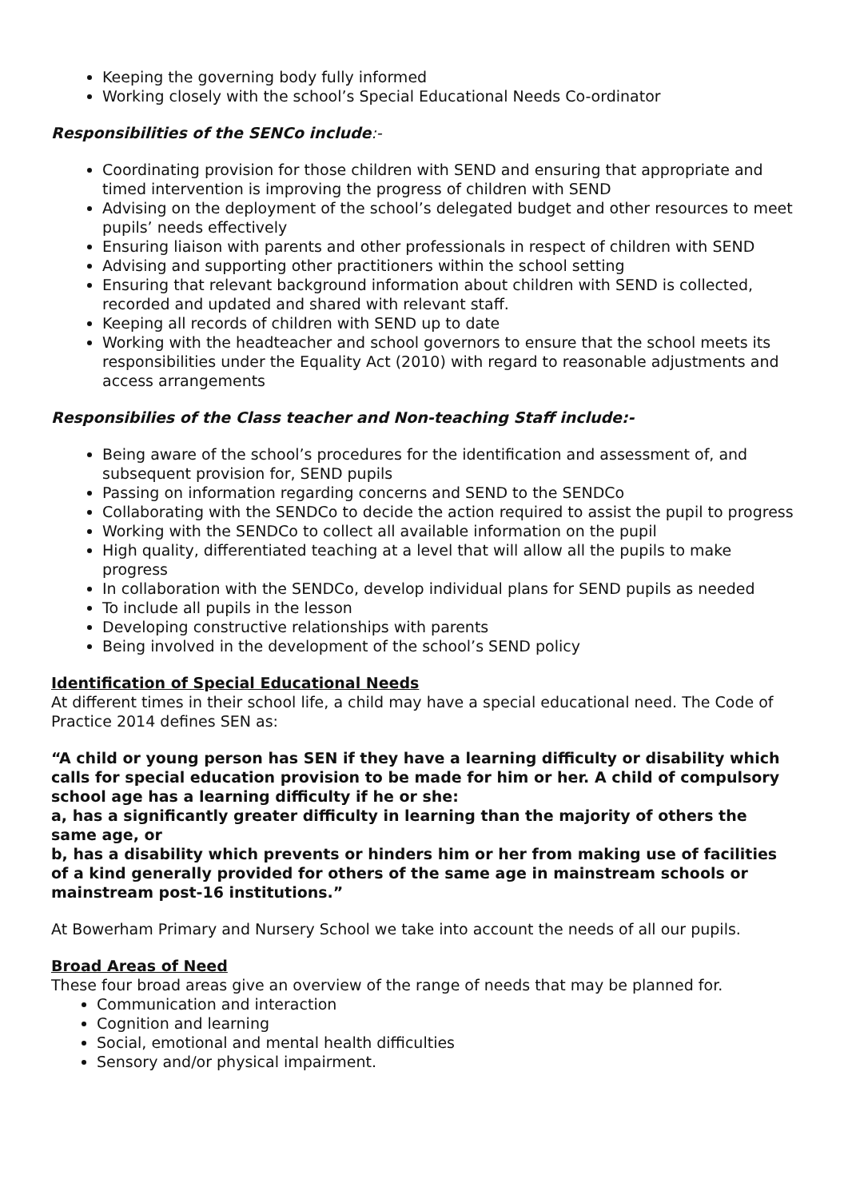Keeping the governing body fully informed
Working closely with the school’s Special Educational Needs Co-ordinator
Responsibilities of the SENCo include:-
Coordinating provision for those children with SEND and ensuring that appropriate and timed intervention is improving the progress of children with SEND
Advising on the deployment of the school’s delegated budget and other resources to meet pupils’ needs effectively
Ensuring liaison with parents and other professionals in respect of children with SEND
Advising and supporting other practitioners within the school setting
Ensuring that relevant background information about children with SEND is collected, recorded and updated and shared with relevant staff.
Keeping all records of children with SEND up to date
Working with the headteacher and school governors to ensure that the school meets its responsibilities under the Equality Act (2010) with regard to reasonable adjustments and access arrangements
Responsibilies of the Class teacher and Non-teaching Staff include:-
Being aware of the school’s procedures for the identification and assessment of, and subsequent provision for, SEND pupils
Passing on information regarding concerns and SEND to the SENDCo
Collaborating with the SENDCo to decide the action required to assist the pupil to progress
Working with the SENDCo to collect all available information on the pupil
High quality, differentiated teaching at a level that will allow all the pupils to make progress
In collaboration with the SENDCo, develop individual plans for SEND pupils as needed
To include all pupils in the lesson
Developing constructive relationships with parents
Being involved in the development of the school’s SEND policy
Identification of Special Educational Needs
At different times in their school life, a child may have a special educational need. The Code of Practice 2014 defines SEN as:
“A child or young person has SEN if they have a learning difficulty or disability which calls for special education provision to be made for him or her. A child of compulsory school age has a learning difficulty if he or she:
a, has a significantly greater difficulty in learning than the majority of others the same age, or
b, has a disability which prevents or hinders him or her from making use of facilities of a kind generally provided for others of the same age in mainstream schools or mainstream post-16 institutions.”
At Bowerham Primary and Nursery School we take into account the needs of all our pupils.
Broad Areas of Need
These four broad areas give an overview of the range of needs that may be planned for.
Communication and interaction
Cognition and learning
Social, emotional and mental health difficulties
Sensory and/or physical impairment.